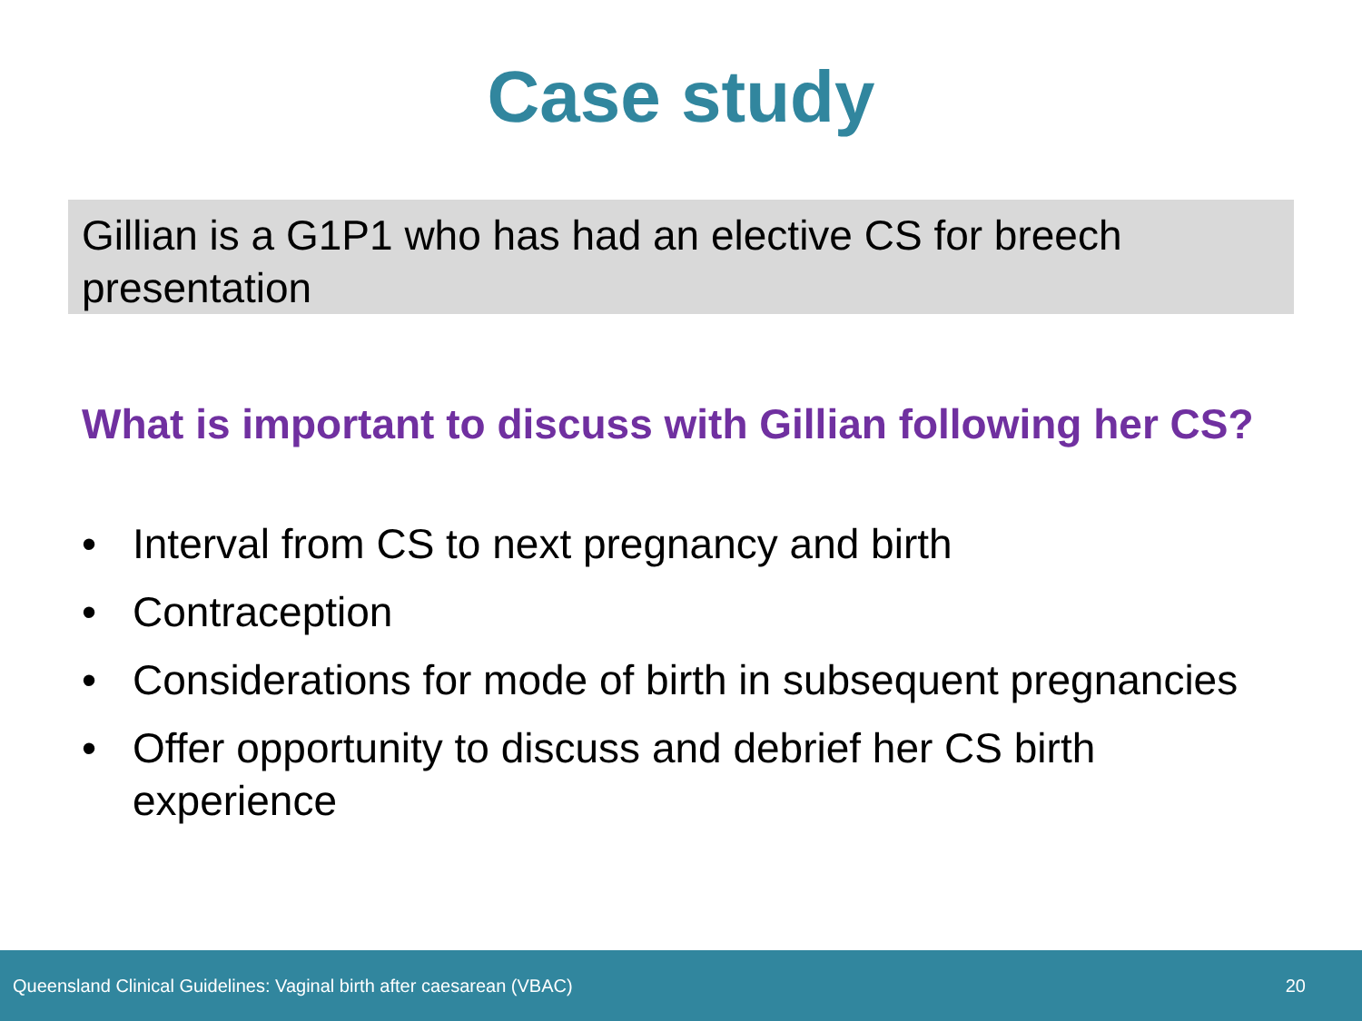Case study
Gillian is a G1P1 who has had an elective CS for breech presentation
What is important to discuss with Gillian following her CS?
• Interval from CS to next pregnancy and birth
• Contraception
• Considerations for mode of birth in subsequent pregnancies
• Offer opportunity to discuss and debrief her CS birth experience
Queensland Clinical Guidelines: Vaginal birth after caesarean (VBAC) 20